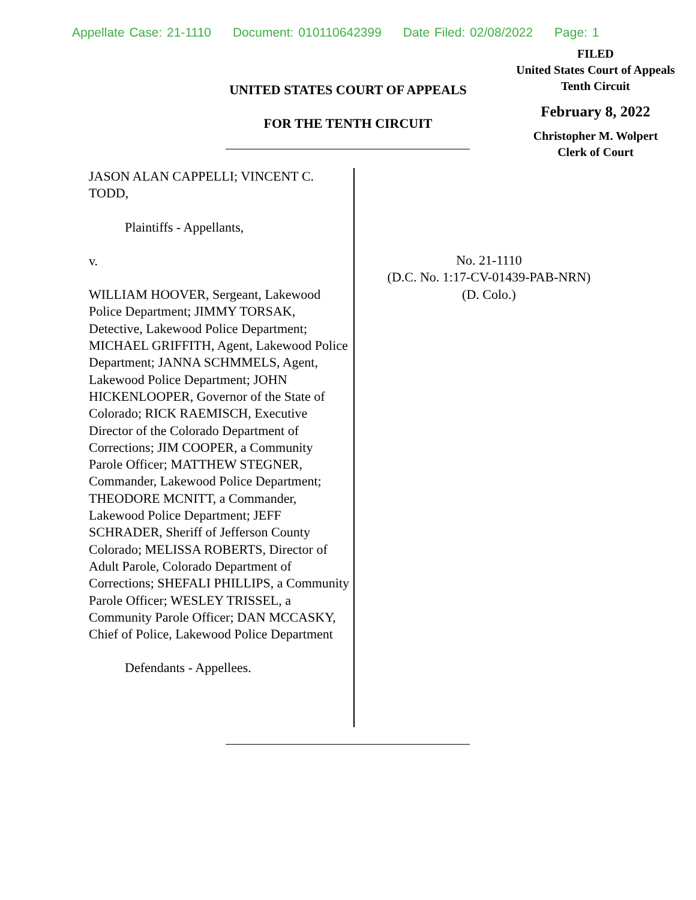Appellate Case: 21-1110 Document: 010110642399 Date Filed: 02/08/2022 Page: 1
FILED
United States Court of Appeals
Tenth Circuit
February 8, 2022
Christopher M. Wolpert
Clerk of Court
UNITED STATES COURT OF APPEALS
FOR THE TENTH CIRCUIT
JASON ALAN CAPPELLI; VINCENT C. TODD,
Plaintiffs - Appellants,
v.
WILLIAM HOOVER, Sergeant, Lakewood Police Department; JIMMY TORSAK, Detective, Lakewood Police Department; MICHAEL GRIFFITH, Agent, Lakewood Police Department; JANNA SCHMMELS, Agent, Lakewood Police Department; JOHN HICKENLOOPER, Governor of the State of Colorado; RICK RAEMISCH, Executive Director of the Colorado Department of Corrections; JIM COOPER, a Community Parole Officer; MATTHEW STEGNER, Commander, Lakewood Police Department; THEODORE MCNITT, a Commander, Lakewood Police Department; JEFF SCHRADER, Sheriff of Jefferson County Colorado; MELISSA ROBERTS, Director of Adult Parole, Colorado Department of Corrections; SHEFALI PHILLIPS, a Community Parole Officer; WESLEY TRISSEL, a Community Parole Officer; DAN MCCASKY, Chief of Police, Lakewood Police Department
Defendants - Appellees.
No. 21-1110
(D.C. No. 1:17-CV-01439-PAB-NRN)
(D. Colo.)